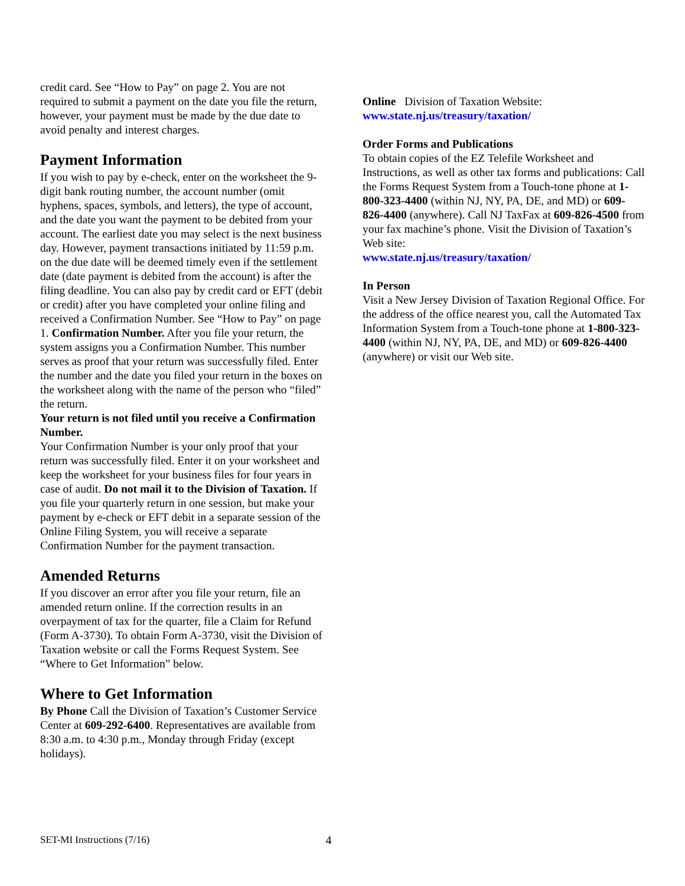credit card. See “How to Pay” on page 2. You are not required to submit a payment on the date you file the return, however, your payment must be made by the due date to avoid penalty and interest charges.
Payment Information
If you wish to pay by e-check, enter on the worksheet the 9-digit bank routing number, the account number (omit hyphens, spaces, symbols, and letters), the type of account, and the date you want the payment to be debited from your account. The earliest date you may select is the next business day. However, payment transactions initiated by 11:59 p.m. on the due date will be deemed timely even if the settlement date (date payment is debited from the account) is after the filing deadline. You can also pay by credit card or EFT (debit or credit) after you have completed your online filing and received a Confirmation Number. See “How to Pay” on page 1. Confirmation Number. After you file your return, the system assigns you a Confirmation Number. This number serves as proof that your return was successfully filed. Enter the number and the date you filed your return in the boxes on the worksheet along with the name of the person who “filed” the return.
Your return is not filed until you receive a Confirmation Number.
Your Confirmation Number is your only proof that your return was successfully filed. Enter it on your worksheet and keep the worksheet for your business files for four years in case of audit. Do not mail it to the Division of Taxation. If you file your quarterly return in one session, but make your payment by e-check or EFT debit in a separate session of the Online Filing System, you will receive a separate Confirmation Number for the payment transaction.
Amended Returns
If you discover an error after you file your return, file an amended return online. If the correction results in an overpayment of tax for the quarter, file a Claim for Refund (Form A-3730). To obtain Form A-3730, visit the Division of Taxation website or call the Forms Request System. See “Where to Get Information” below.
Where to Get Information
By Phone Call the Division of Taxation’s Customer Service Center at 609-292-6400. Representatives are available from 8:30 a.m. to 4:30 p.m., Monday through Friday (except holidays).
Online Division of Taxation Website:
www.state.nj.us/treasury/taxation/
Order Forms and Publications
To obtain copies of the EZ Telefile Worksheet and Instructions, as well as other tax forms and publications: Call the Forms Request System from a Touch-tone phone at 1-800-323-4400 (within NJ, NY, PA, DE, and MD) or 609-826-4400 (anywhere). Call NJ TaxFax at 609-826-4500 from your fax machine’s phone. Visit the Division of Taxation’s Web site:
www.state.nj.us/treasury/taxation/
In Person
Visit a New Jersey Division of Taxation Regional Office. For the address of the office nearest you, call the Automated Tax Information System from a Touch-tone phone at 1-800-323-4400 (within NJ, NY, PA, DE, and MD) or 609-826-4400 (anywhere) or visit our Web site.
SET-MI Instructions (7/16) 4